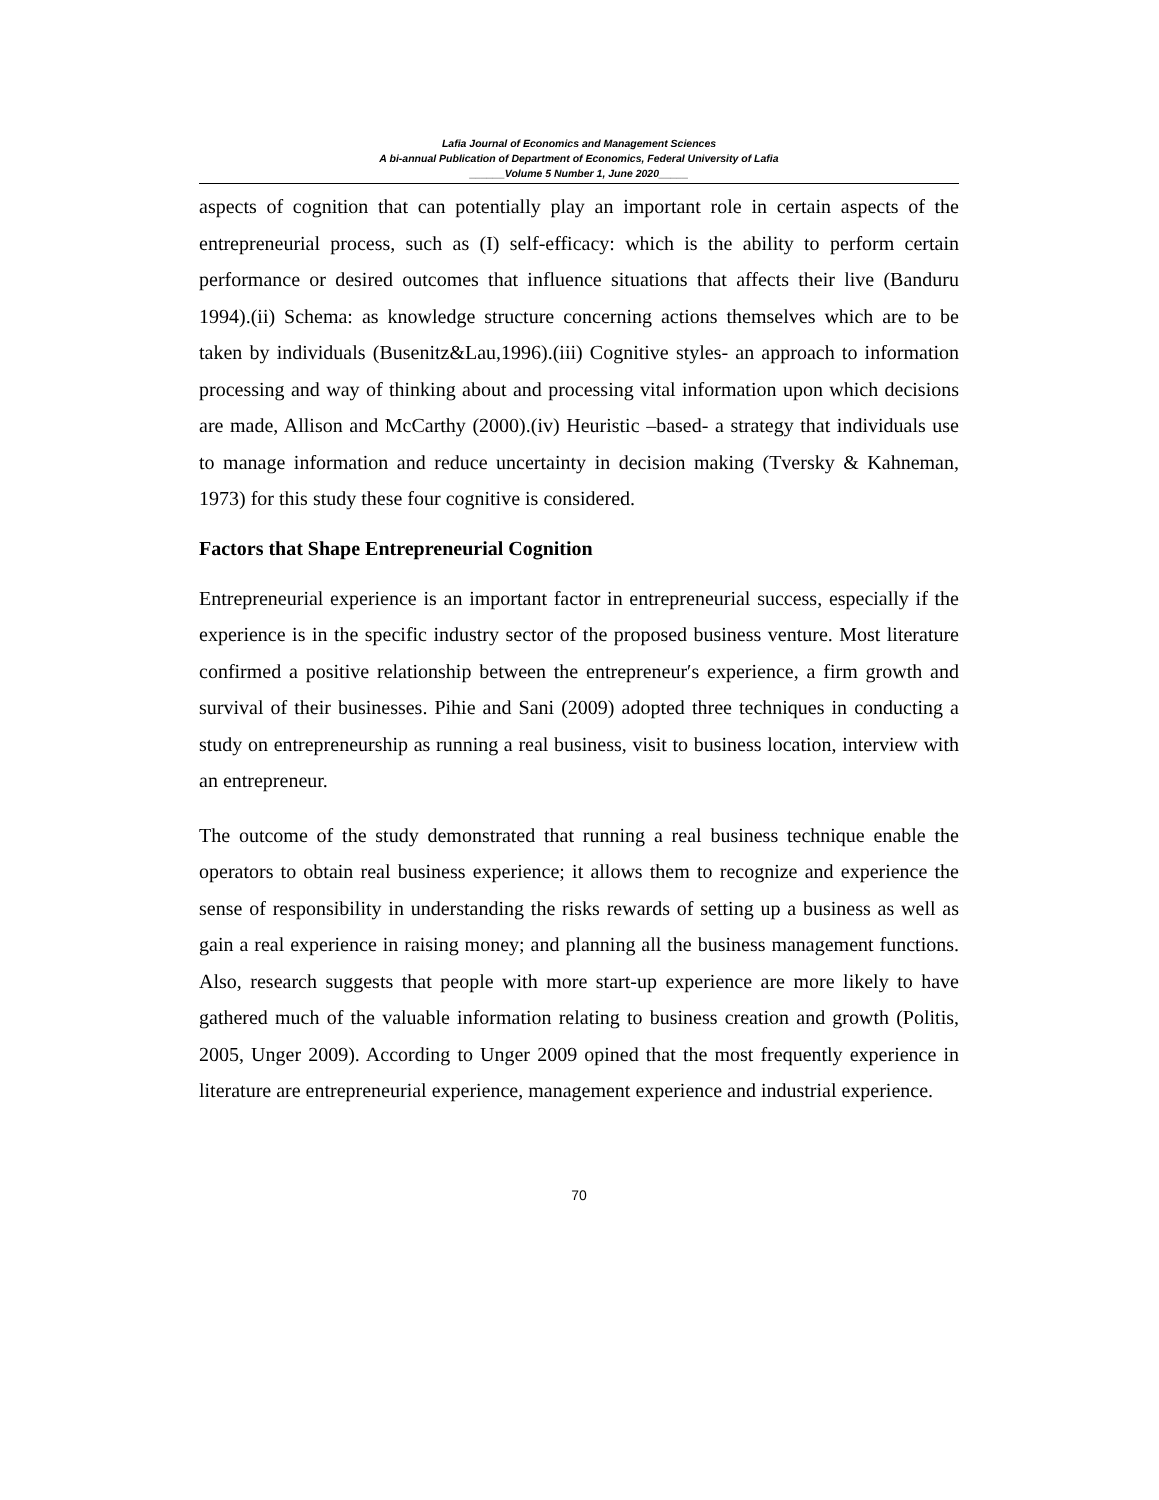Lafia Journal of Economics and Management Sciences
A bi-annual Publication of Department of Economics, Federal University of Lafia
______Volume 5 Number 1, June 2020_____
aspects of cognition that can potentially play an important role in certain aspects of the entrepreneurial process, such as (I) self-efficacy: which is the ability to perform certain performance or desired outcomes that influence situations that affects their live (Banduru 1994).(ii) Schema: as knowledge structure concerning actions themselves which are to be taken by individuals (Busenitz&Lau,1996).(iii) Cognitive styles- an approach to information processing and way of thinking about and processing vital information upon which decisions are made, Allison and McCarthy (2000).(iv) Heuristic –based- a strategy that individuals use to manage information and reduce uncertainty in decision making (Tversky & Kahneman, 1973) for this study these four cognitive is considered.
Factors that Shape Entrepreneurial Cognition
Entrepreneurial experience is an important factor in entrepreneurial success, especially if the experience is in the specific industry sector of the proposed business venture. Most literature confirmed a positive relationship between the entrepreneur′s experience, a firm growth and survival of their businesses. Pihie and Sani (2009) adopted three techniques in conducting a study on entrepreneurship as running a real business, visit to business location, interview with an entrepreneur.
The outcome of the study demonstrated that running a real business technique enable the operators to obtain real business experience; it allows them to recognize and experience the sense of responsibility in understanding the risks rewards of setting up a business as well as gain a real experience in raising money; and planning all the business management functions. Also, research suggests that people with more start-up experience are more likely to have gathered much of the valuable information relating to business creation and growth (Politis, 2005, Unger 2009). According to Unger 2009 opined that the most frequently experience in literature are entrepreneurial experience, management experience and industrial experience.
70